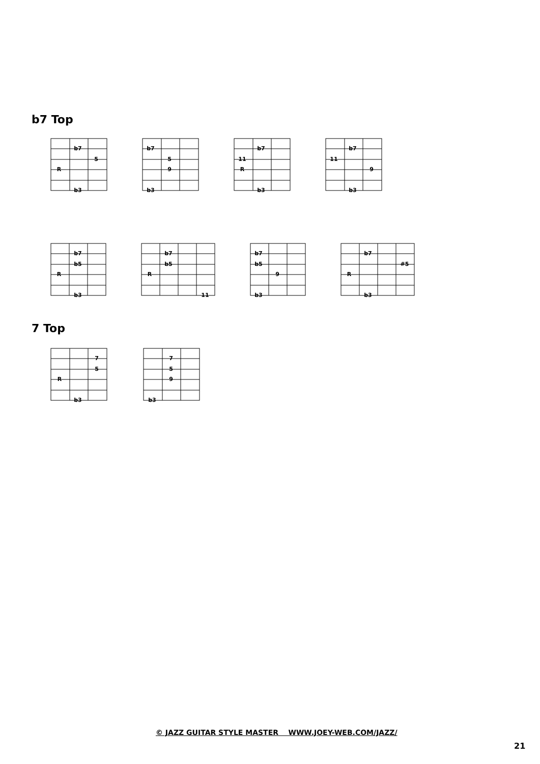b7 Top
b7
5
R
b3
b7
5
9
b3
11
b7
R
b3
b7
11
9
b3
b7
b5
R
b3
b7
b5
R
11
b7
b5
9
b3
b7
#5
R
b3
7 Top
7
5
R
b3
7
5
9
b3
© JAZZ GUITAR STYLE MASTER WWW.JOEY-WEB.COM/JAZZ/
21